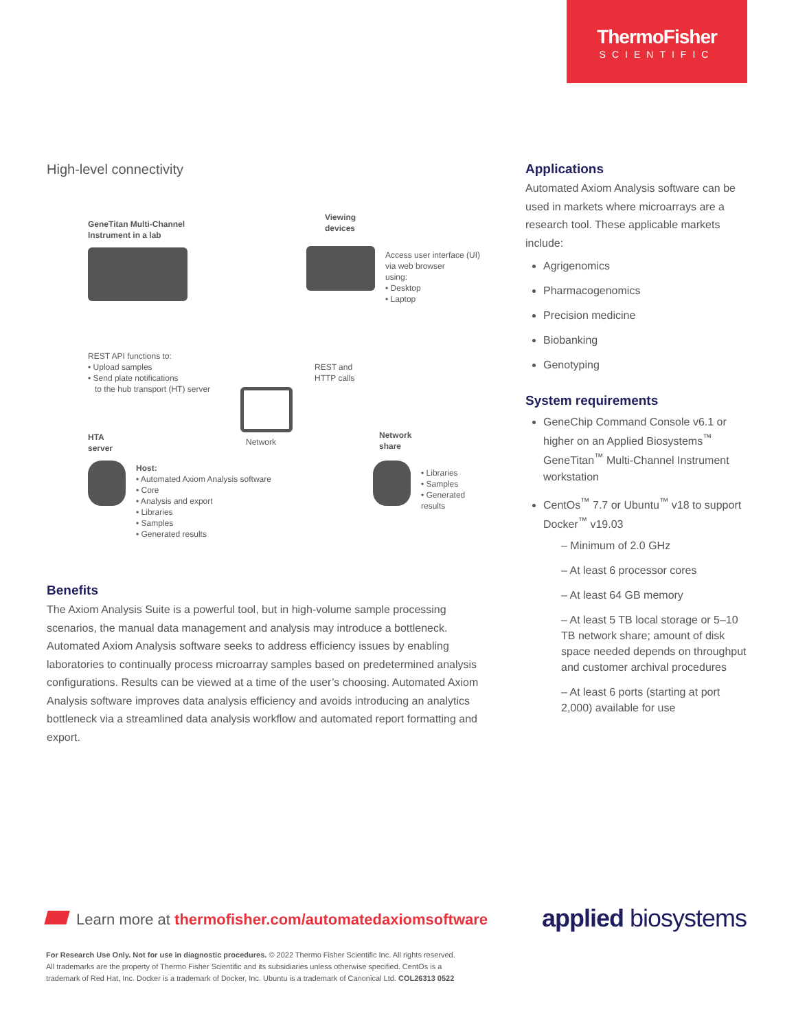ThermoFisher
SCIENTIFIC
High-level connectivity
GeneTitan Multi-Channel
Instrument in a lab
Viewing
devices
Access user interface (UI)
via web browser
using:
• Desktop
• Laptop
REST API functions to:
• Upload samples
• Send plate notifications
to the hub transport (HT) server
REST and
HTTP calls
Network
HTA
server
Host:
• Automated Axiom Analysis software
• Core
• Analysis and export
• Libraries
• Samples
• Generated results
Network
share
• Libraries
• Samples
• Generated results
Benefits
The Axiom Analysis Suite is a powerful tool, but in high-volume sample processing scenarios, the manual data management and analysis may introduce a bottleneck. Automated Axiom Analysis software seeks to address efficiency issues by enabling laboratories to continually process microarray samples based on predetermined analysis configurations. Results can be viewed at a time of the user’s choosing. Automated Axiom Analysis software improves data analysis efficiency and avoids introducing an analytics bottleneck via a streamlined data analysis workflow and automated report formatting and export.
Applications
Automated Axiom Analysis software can be used in markets where microarrays are a research tool. These applicable markets include:
Agrigenomics
Pharmacogenomics
Precision medicine
Biobanking
Genotyping
System requirements
GeneChip Command Console v6.1 or higher on an Applied Biosystems<sup>™</sup> GeneTitan<sup>™</sup> Multi-Channel Instrument workstation
CentOs<sup>™</sup> 7.7 or Ubuntu<sup>™</sup> v18 to support Docker<sup>™</sup> v19.03
– Minimum of 2.0 GHz
– At least 6 processor cores
– At least 64 GB memory
– At least 5 TB local storage or 5–10 TB network share; amount of disk space needed depends on throughput and customer archival procedures
– At least 6 ports (starting at port 2,000) available for use
Learn more at thermofisher.com/automatedaxiomsoftware
applied biosystems
For Research Use Only. Not for use in diagnostic procedures. © 2022 Thermo Fisher Scientific Inc. All rights reserved.
All trademarks are the property of Thermo Fisher Scientific and its subsidiaries unless otherwise specified. CentOs is a
trademark of Red Hat, Inc. Docker is a trademark of Docker, Inc. Ubuntu is a trademark of Canonical Ltd. COL26313 0522